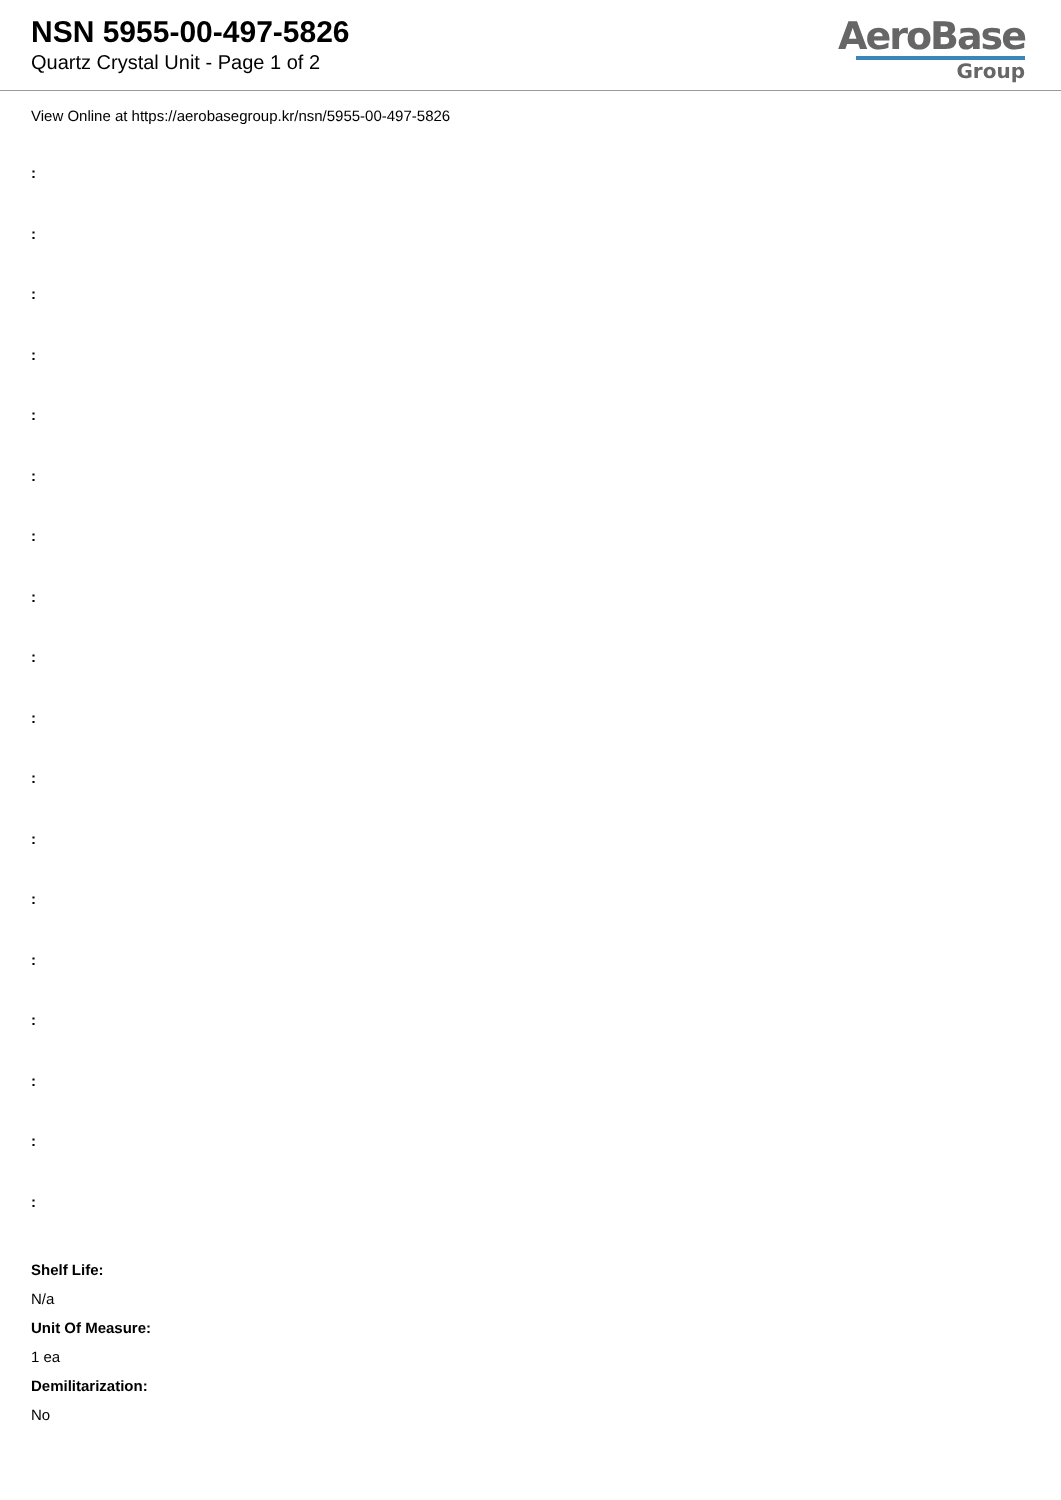NSN 5955-00-497-5826
Quartz Crystal Unit - Page 1 of 2
AeroBase
Group
View Online at https://aerobasegroup.kr/nsn/5955-00-497-5826
:
:
:
:
:
:
:
:
:
:
:
:
:
:
:
:
:
:
Shelf Life:
N/a
Unit Of Measure:
1 ea
Demilitarization:
No